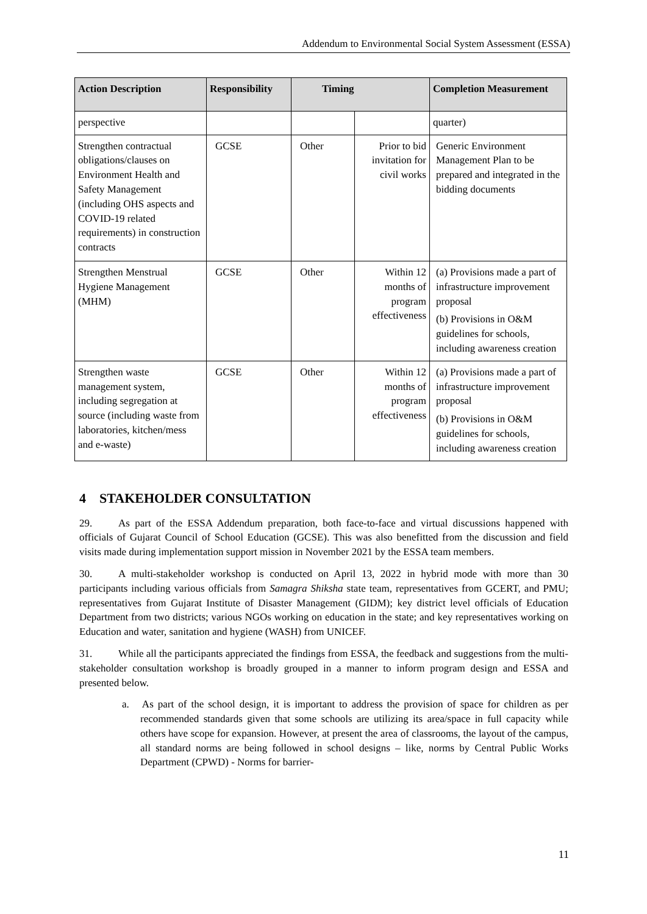Addendum to Environmental Social System Assessment (ESSA)
| Action Description | Responsibility | Timing | | Completion Measurement |
| --- | --- | --- | --- | --- |
| perspective | | | | quarter) |
| Strengthen contractual obligations/clauses on Environment Health and Safety Management (including OHS aspects and COVID-19 related requirements) in construction contracts | GCSE | Other | Prior to bid invitation for civil works | Generic Environment Management Plan to be prepared and integrated in the bidding documents |
| Strengthen Menstrual Hygiene Management (MHM) | GCSE | Other | Within 12 months of program effectiveness | (a) Provisions made a part of infrastructure improvement proposal (b) Provisions in O&M guidelines for schools, including awareness creation |
| Strengthen waste management system, including segregation at source (including waste from laboratories, kitchen/mess and e-waste) | GCSE | Other | Within 12 months of program effectiveness | (a) Provisions made a part of infrastructure improvement proposal (b) Provisions in O&M guidelines for schools, including awareness creation |
4 STAKEHOLDER CONSULTATION
29. As part of the ESSA Addendum preparation, both face-to-face and virtual discussions happened with officials of Gujarat Council of School Education (GCSE). This was also benefitted from the discussion and field visits made during implementation support mission in November 2021 by the ESSA team members.
30. A multi-stakeholder workshop is conducted on April 13, 2022 in hybrid mode with more than 30 participants including various officials from Samagra Shiksha state team, representatives from GCERT, and PMU; representatives from Gujarat Institute of Disaster Management (GIDM); key district level officials of Education Department from two districts; various NGOs working on education in the state; and key representatives working on Education and water, sanitation and hygiene (WASH) from UNICEF.
31. While all the participants appreciated the findings from ESSA, the feedback and suggestions from the multi-stakeholder consultation workshop is broadly grouped in a manner to inform program design and ESSA and presented below.
a. As part of the school design, it is important to address the provision of space for children as per recommended standards given that some schools are utilizing its area/space in full capacity while others have scope for expansion. However, at present the area of classrooms, the layout of the campus, all standard norms are being followed in school designs – like, norms by Central Public Works Department (CPWD) - Norms for barrier-
11